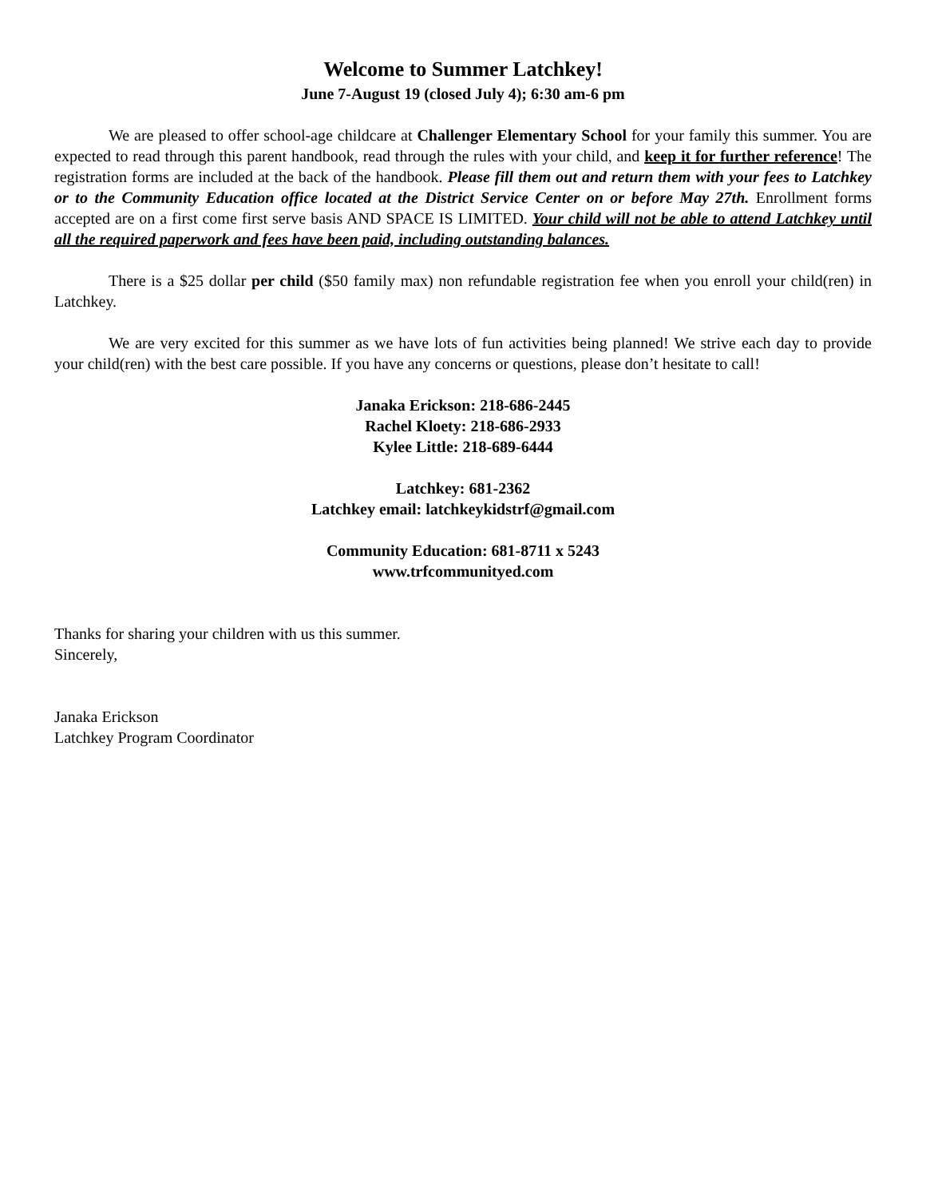Welcome to Summer Latchkey!
June 7-August 19 (closed July 4); 6:30 am-6 pm
We are pleased to offer school-age childcare at Challenger Elementary School for your family this summer. You are expected to read through this parent handbook, read through the rules with your child, and keep it for further reference! The registration forms are included at the back of the handbook. Please fill them out and return them with your fees to Latchkey or to the Community Education office located at the District Service Center on or before May 27th. Enrollment forms accepted are on a first come first serve basis AND SPACE IS LIMITED. Your child will not be able to attend Latchkey until all the required paperwork and fees have been paid, including outstanding balances.
There is a $25 dollar per child ($50 family max) non refundable registration fee when you enroll your child(ren) in Latchkey.
We are very excited for this summer as we have lots of fun activities being planned! We strive each day to provide your child(ren) with the best care possible. If you have any concerns or questions, please don’t hesitate to call!
Janaka Erickson: 218-686-2445
Rachel Kloety: 218-686-2933
Kylee Little: 218-689-6444
Latchkey: 681-2362
Latchkey email: latchkeykidstrf@gmail.com
Community Education: 681-8711 x 5243
www.trfcommunityed.com
Thanks for sharing your children with us this summer.
Sincerely,
Janaka Erickson
Latchkey Program Coordinator